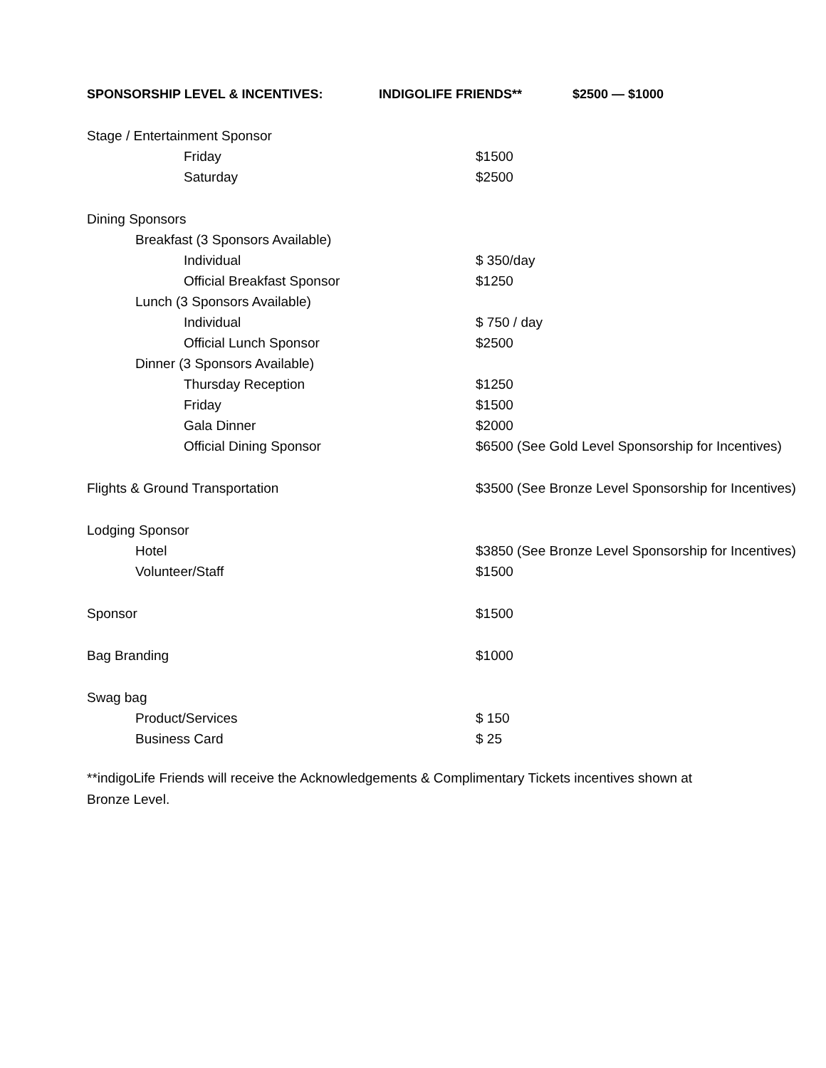SPONSORSHIP LEVEL & INCENTIVES: INDIGOLIFE FRIENDS** $2500 — $1000
| Stage / Entertainment Sponsor | |
| Friday | $1500 |
| Saturday | $2500 |
| Dining Sponsors | |
| Breakfast (3 Sponsors Available) | |
| Individual | $ 350/day |
| Official Breakfast Sponsor | $1250 |
| Lunch (3 Sponsors Available) | |
| Individual | $ 750 / day |
| Official Lunch Sponsor | $2500 |
| Dinner (3 Sponsors Available) | |
| Thursday Reception | $1250 |
| Friday | $1500 |
| Gala Dinner | $2000 |
| Official Dining Sponsor | $6500 (See Gold Level Sponsorship for Incentives) |
| Flights & Ground Transportation | $3500 (See Bronze Level Sponsorship for Incentives) |
| Lodging Sponsor | |
| Hotel | $3850 (See Bronze Level Sponsorship for Incentives) |
| Volunteer/Staff | $1500 |
| Sponsor | $1500 |
| Bag Branding | $1000 |
| Swag bag | |
| Product/Services | $ 150 |
| Business Card | $ 25 |
**indigoLife Friends will receive the Acknowledgements & Complimentary Tickets incentives shown at Bronze Level.